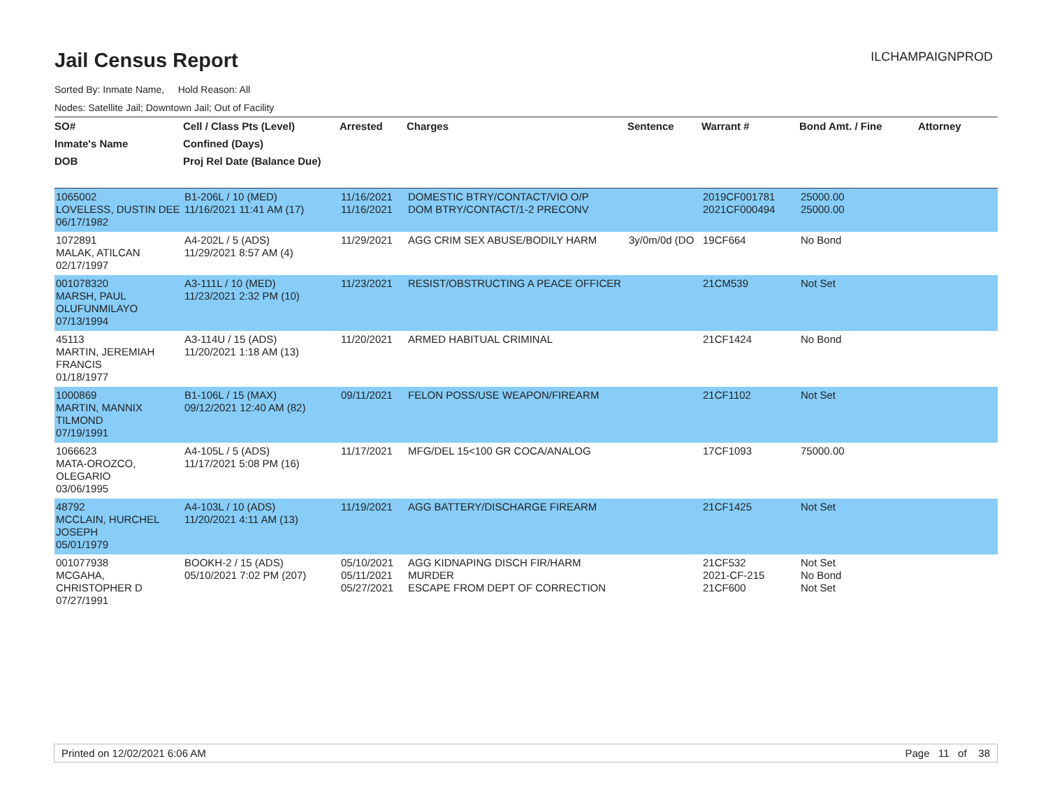Jail Census Report
ILCHAMPAIGNPROD
Sorted By: Inmate Name, Hold Reason: All
Nodes: Satellite Jail; Downtown Jail; Out of Facility
| SO# | Cell / Class Pts (Level) | Arrested | Charges | Sentence | Warrant # | Bond Amt. / Fine | Attorney |
| --- | --- | --- | --- | --- | --- | --- | --- |
| Inmate's Name | Confined (Days) | | | | | | |
| DOB | Proj Rel Date (Balance Due) | | | | | | |
| 1065002 LOVELESS, DUSTIN DEE 06/17/1982 | B1-206L / 10 (MED) 11/16/2021 11:41 AM (17) | 11/16/2021 11/16/2021 | DOMESTIC BTRY/CONTACT/VIO O/P DOM BTRY/CONTACT/1-2 PRECONV | | 2019CF001781 2021CF000494 | 25000.00 25000.00 | |
| 1072891 MALAK, ATILCAN 02/17/1997 | A4-202L / 5 (ADS) 11/29/2021 8:57 AM (4) | 11/29/2021 | AGG CRIM SEX ABUSE/BODILY HARM | 3y/0m/0d (DO | 19CF664 | No Bond | |
| 001078320 MARSH, PAUL OLUFUNMILAYO 07/13/1994 | A3-111L / 10 (MED) 11/23/2021 2:32 PM (10) | 11/23/2021 | RESIST/OBSTRUCTING A PEACE OFFICER | | 21CM539 | Not Set | |
| 45113 MARTIN, JEREMIAH FRANCIS 01/18/1977 | A3-114U / 15 (ADS) 11/20/2021 1:18 AM (13) | 11/20/2021 | ARMED HABITUAL CRIMINAL | | 21CF1424 | No Bond | |
| 1000869 MARTIN, MANNIX TILMOND 07/19/1991 | B1-106L / 15 (MAX) 09/12/2021 12:40 AM (82) | 09/11/2021 | FELON POSS/USE WEAPON/FIREARM | | 21CF1102 | Not Set | |
| 1066623 MATA-OROZCO, OLEGARIO 03/06/1995 | A4-105L / 5 (ADS) 11/17/2021 5:08 PM (16) | 11/17/2021 | MFG/DEL 15<100 GR COCA/ANALOG | | 17CF1093 | 75000.00 | |
| 48792 MCCLAIN, HURCHEL JOSEPH 05/01/1979 | A4-103L / 10 (ADS) 11/20/2021 4:11 AM (13) | 11/19/2021 | AGG BATTERY/DISCHARGE FIREARM | | 21CF1425 | Not Set | |
| 001077938 MCGAHA, CHRISTOPHER D 07/27/1991 | BOOKH-2 / 15 (ADS) 05/10/2021 7:02 PM (207) | 05/10/2021 05/11/2021 05/27/2021 | AGG KIDNAPING DISCH FIR/HARM MURDER ESCAPE FROM DEPT OF CORRECTION | | 21CF532 2021-CF-215 21CF600 | Not Set No Bond Not Set | |
Printed on 12/02/2021 6:06 AM Page 11 of 38